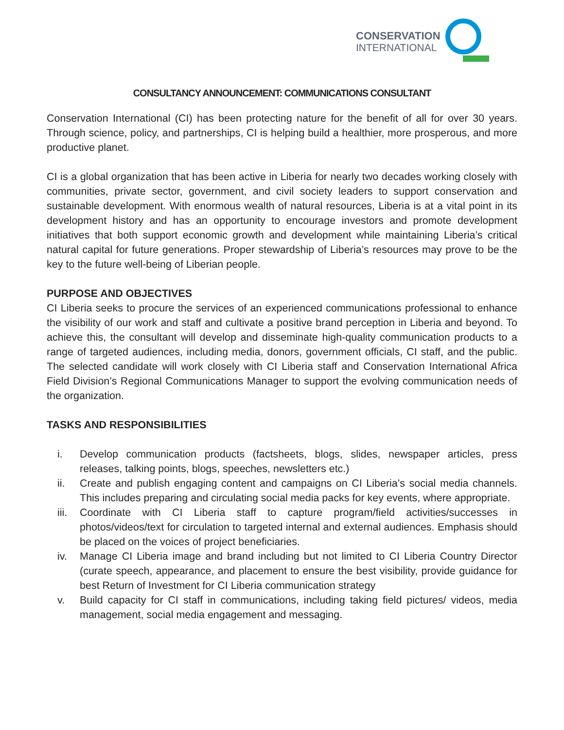CONSERVATION
INTERNATIONAL
CONSULTANCY ANNOUNCEMENT: COMMUNICATIONS CONSULTANT
Conservation International (CI) has been protecting nature for the benefit of all for over 30 years. Through science, policy, and partnerships, CI is helping build a healthier, more prosperous, and more productive planet.
CI is a global organization that has been active in Liberia for nearly two decades working closely with communities, private sector, government, and civil society leaders to support conservation and sustainable development. With enormous wealth of natural resources, Liberia is at a vital point in its development history and has an opportunity to encourage investors and promote development initiatives that both support economic growth and development while maintaining Liberia’s critical natural capital for future generations. Proper stewardship of Liberia’s resources may prove to be the key to the future well-being of Liberian people.
PURPOSE AND OBJECTIVES
CI Liberia seeks to procure the services of an experienced communications professional to enhance the visibility of our work and staff and cultivate a positive brand perception in Liberia and beyond. To achieve this, the consultant will develop and disseminate high-quality communication products to a range of targeted audiences, including media, donors, government officials, CI staff, and the public. The selected candidate will work closely with CI Liberia staff and Conservation International Africa Field Division’s Regional Communications Manager to support the evolving communication needs of the organization.
TASKS AND RESPONSIBILITIES
i. Develop communication products (factsheets, blogs, slides, newspaper articles, press releases, talking points, blogs, speeches, newsletters etc.)
ii. Create and publish engaging content and campaigns on CI Liberia’s social media channels. This includes preparing and circulating social media packs for key events, where appropriate.
iii. Coordinate with CI Liberia staff to capture program/field activities/successes in photos/videos/text for circulation to targeted internal and external audiences. Emphasis should be placed on the voices of project beneficiaries.
iv. Manage CI Liberia image and brand including but not limited to CI Liberia Country Director (curate speech, appearance, and placement to ensure the best visibility, provide guidance for best Return of Investment for CI Liberia communication strategy
v. Build capacity for CI staff in communications, including taking field pictures/ videos, media management, social media engagement and messaging.